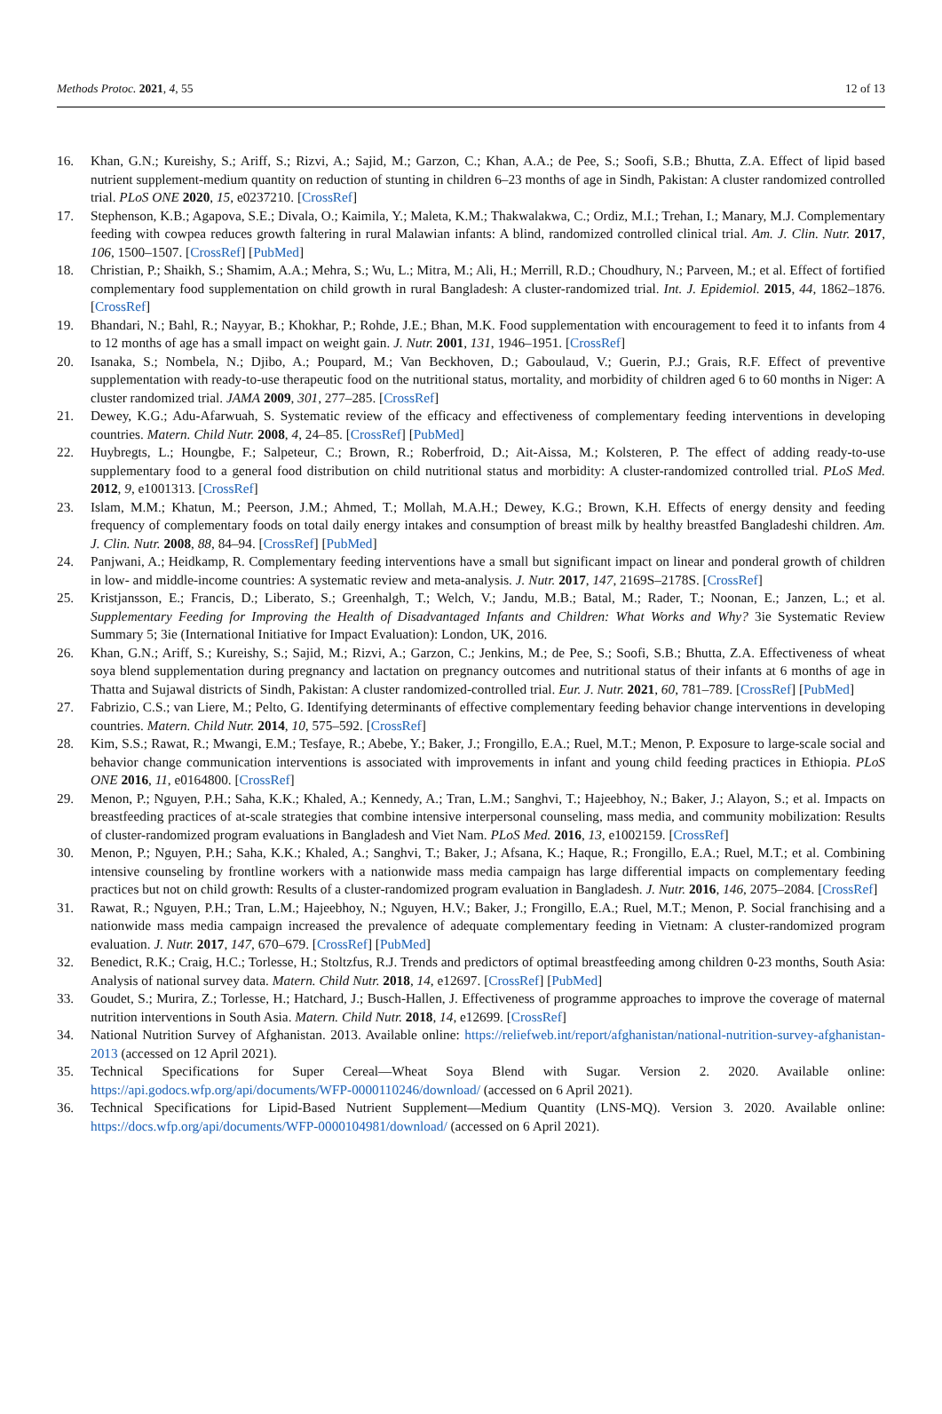Methods Protoc. 2021, 4, 55 12 of 13
16. Khan, G.N.; Kureishy, S.; Ariff, S.; Rizvi, A.; Sajid, M.; Garzon, C.; Khan, A.A.; de Pee, S.; Soofi, S.B.; Bhutta, Z.A. Effect of lipid based nutrient supplement-medium quantity on reduction of stunting in children 6–23 months of age in Sindh, Pakistan: A cluster randomized controlled trial. PLoS ONE 2020, 15, e0237210. [CrossRef]
17. Stephenson, K.B.; Agapova, S.E.; Divala, O.; Kaimila, Y.; Maleta, K.M.; Thakwalakwa, C.; Ordiz, M.I.; Trehan, I.; Manary, M.J. Complementary feeding with cowpea reduces growth faltering in rural Malawian infants: A blind, randomized controlled clinical trial. Am. J. Clin. Nutr. 2017, 106, 1500–1507. [CrossRef] [PubMed]
18. Christian, P.; Shaikh, S.; Shamim, A.A.; Mehra, S.; Wu, L.; Mitra, M.; Ali, H.; Merrill, R.D.; Choudhury, N.; Parveen, M.; et al. Effect of fortified complementary food supplementation on child growth in rural Bangladesh: A cluster-randomized trial. Int. J. Epidemiol. 2015, 44, 1862–1876. [CrossRef]
19. Bhandari, N.; Bahl, R.; Nayyar, B.; Khokhar, P.; Rohde, J.E.; Bhan, M.K. Food supplementation with encouragement to feed it to infants from 4 to 12 months of age has a small impact on weight gain. J. Nutr. 2001, 131, 1946–1951. [CrossRef]
20. Isanaka, S.; Nombela, N.; Djibo, A.; Poupard, M.; Van Beckhoven, D.; Gaboulaud, V.; Guerin, P.J.; Grais, R.F. Effect of preventive supplementation with ready-to-use therapeutic food on the nutritional status, mortality, and morbidity of children aged 6 to 60 months in Niger: A cluster randomized trial. JAMA 2009, 301, 277–285. [CrossRef]
21. Dewey, K.G.; Adu-Afarwuah, S. Systematic review of the efficacy and effectiveness of complementary feeding interventions in developing countries. Matern. Child Nutr. 2008, 4, 24–85. [CrossRef] [PubMed]
22. Huybregts, L.; Houngbe, F.; Salpeteur, C.; Brown, R.; Roberfroid, D.; Ait-Aissa, M.; Kolsteren, P. The effect of adding ready-to-use supplementary food to a general food distribution on child nutritional status and morbidity: A cluster-randomized controlled trial. PLoS Med. 2012, 9, e1001313. [CrossRef]
23. Islam, M.M.; Khatun, M.; Peerson, J.M.; Ahmed, T.; Mollah, M.A.H.; Dewey, K.G.; Brown, K.H. Effects of energy density and feeding frequency of complementary foods on total daily energy intakes and consumption of breast milk by healthy breastfed Bangladeshi children. Am. J. Clin. Nutr. 2008, 88, 84–94. [CrossRef] [PubMed]
24. Panjwani, A.; Heidkamp, R. Complementary feeding interventions have a small but significant impact on linear and ponderal growth of children in low- and middle-income countries: A systematic review and meta-analysis. J. Nutr. 2017, 147, 2169S–2178S. [CrossRef]
25. Kristjansson, E.; Francis, D.; Liberato, S.; Greenhalgh, T.; Welch, V.; Jandu, M.B.; Batal, M.; Rader, T.; Noonan, E.; Janzen, L.; et al. Supplementary Feeding for Improving the Health of Disadvantaged Infants and Children: What Works and Why? 3ie Systematic Review Summary 5; 3ie (International Initiative for Impact Evaluation): London, UK, 2016.
26. Khan, G.N.; Ariff, S.; Kureishy, S.; Sajid, M.; Rizvi, A.; Garzon, C.; Jenkins, M.; de Pee, S.; Soofi, S.B.; Bhutta, Z.A. Effectiveness of wheat soya blend supplementation during pregnancy and lactation on pregnancy outcomes and nutritional status of their infants at 6 months of age in Thatta and Sujawal districts of Sindh, Pakistan: A cluster randomized-controlled trial. Eur. J. Nutr. 2021, 60, 781–789. [CrossRef] [PubMed]
27. Fabrizio, C.S.; van Liere, M.; Pelto, G. Identifying determinants of effective complementary feeding behavior change interventions in developing countries. Matern. Child Nutr. 2014, 10, 575–592. [CrossRef]
28. Kim, S.S.; Rawat, R.; Mwangi, E.M.; Tesfaye, R.; Abebe, Y.; Baker, J.; Frongillo, E.A.; Ruel, M.T.; Menon, P. Exposure to large-scale social and behavior change communication interventions is associated with improvements in infant and young child feeding practices in Ethiopia. PLoS ONE 2016, 11, e0164800. [CrossRef]
29. Menon, P.; Nguyen, P.H.; Saha, K.K.; Khaled, A.; Kennedy, A.; Tran, L.M.; Sanghvi, T.; Hajeebhoy, N.; Baker, J.; Alayon, S.; et al. Impacts on breastfeeding practices of at-scale strategies that combine intensive interpersonal counseling, mass media, and community mobilization: Results of cluster-randomized program evaluations in Bangladesh and Viet Nam. PLoS Med. 2016, 13, e1002159. [CrossRef]
30. Menon, P.; Nguyen, P.H.; Saha, K.K.; Khaled, A.; Sanghvi, T.; Baker, J.; Afsana, K.; Haque, R.; Frongillo, E.A.; Ruel, M.T.; et al. Combining intensive counseling by frontline workers with a nationwide mass media campaign has large differential impacts on complementary feeding practices but not on child growth: Results of a cluster-randomized program evaluation in Bangladesh. J. Nutr. 2016, 146, 2075–2084. [CrossRef]
31. Rawat, R.; Nguyen, P.H.; Tran, L.M.; Hajeebhoy, N.; Nguyen, H.V.; Baker, J.; Frongillo, E.A.; Ruel, M.T.; Menon, P. Social franchising and a nationwide mass media campaign increased the prevalence of adequate complementary feeding in Vietnam: A cluster-randomized program evaluation. J. Nutr. 2017, 147, 670–679. [CrossRef] [PubMed]
32. Benedict, R.K.; Craig, H.C.; Torlesse, H.; Stoltzfus, R.J. Trends and predictors of optimal breastfeeding among children 0-23 months, South Asia: Analysis of national survey data. Matern. Child Nutr. 2018, 14, e12697. [CrossRef] [PubMed]
33. Goudet, S.; Murira, Z.; Torlesse, H.; Hatchard, J.; Busch-Hallen, J. Effectiveness of programme approaches to improve the coverage of maternal nutrition interventions in South Asia. Matern. Child Nutr. 2018, 14, e12699. [CrossRef]
34. National Nutrition Survey of Afghanistan. 2013. Available online: https://reliefweb.int/report/afghanistan/national-nutrition-survey-afghanistan-2013 (accessed on 12 April 2021).
35. Technical Specifications for Super Cereal—Wheat Soya Blend with Sugar. Version 2. 2020. Available online: https://api.godocs.wfp.org/api/documents/WFP-0000110246/download/ (accessed on 6 April 2021).
36. Technical Specifications for Lipid-Based Nutrient Supplement—Medium Quantity (LNS-MQ). Version 3. 2020. Available online: https://docs.wfp.org/api/documents/WFP-0000104981/download/ (accessed on 6 April 2021).